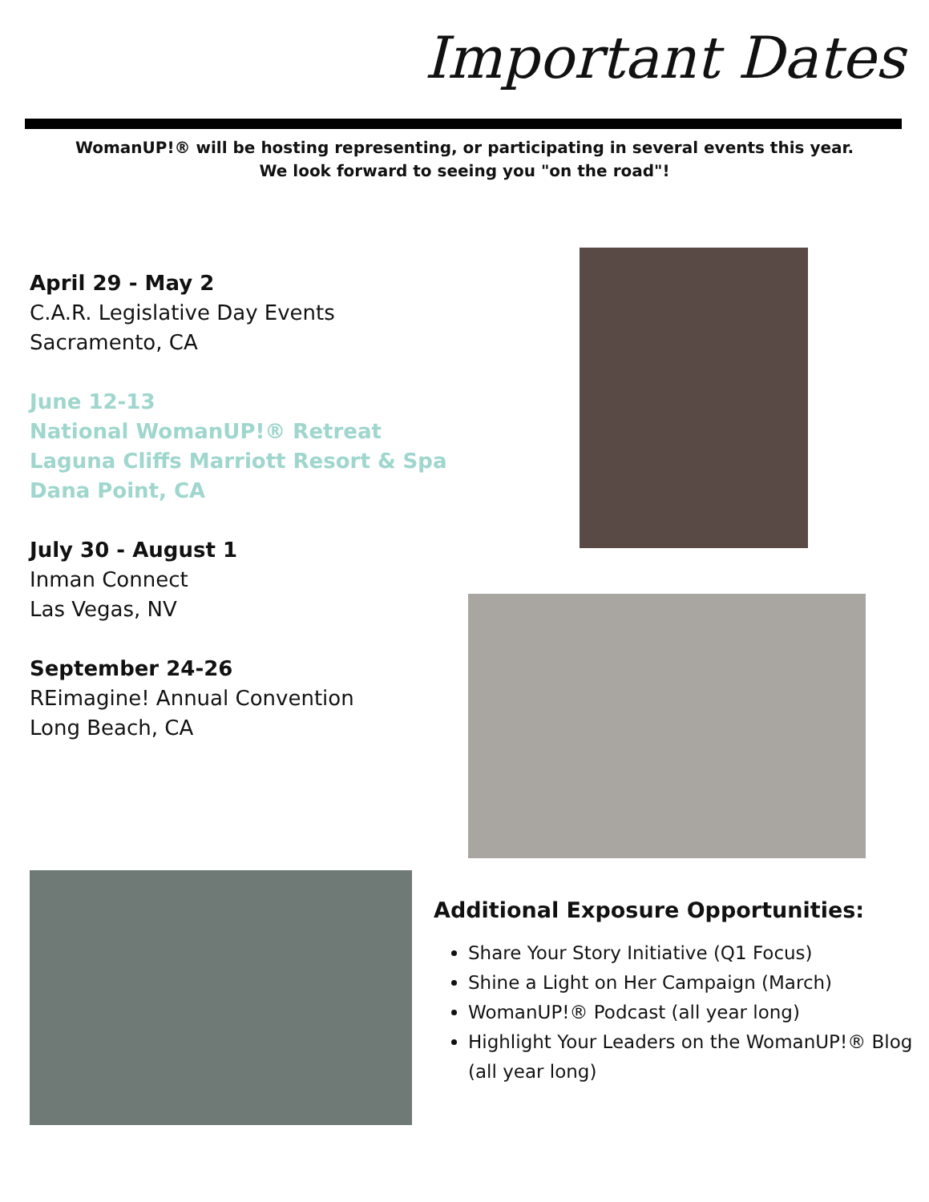Important Dates
WomanUP!® will be hosting representing, or participating in several events this year.
We look forward to seeing you "on the road"!
April 29 - May 2
C.A.R. Legislative Day Events
Sacramento, CA
June 12-13
National WomanUP!® Retreat
Laguna Cliffs Marriott Resort & Spa
Dana Point, CA
July 30 - August 1
Inman Connect
Las Vegas, NV
September 24-26
REimagine! Annual Convention
Long Beach, CA
Additional Exposure Opportunities:
Share Your Story Initiative (Q1 Focus)
Shine a Light on Her Campaign (March)
WomanUP!® Podcast (all year long)
Highlight Your Leaders on the WomanUP!® Blog (all year long)